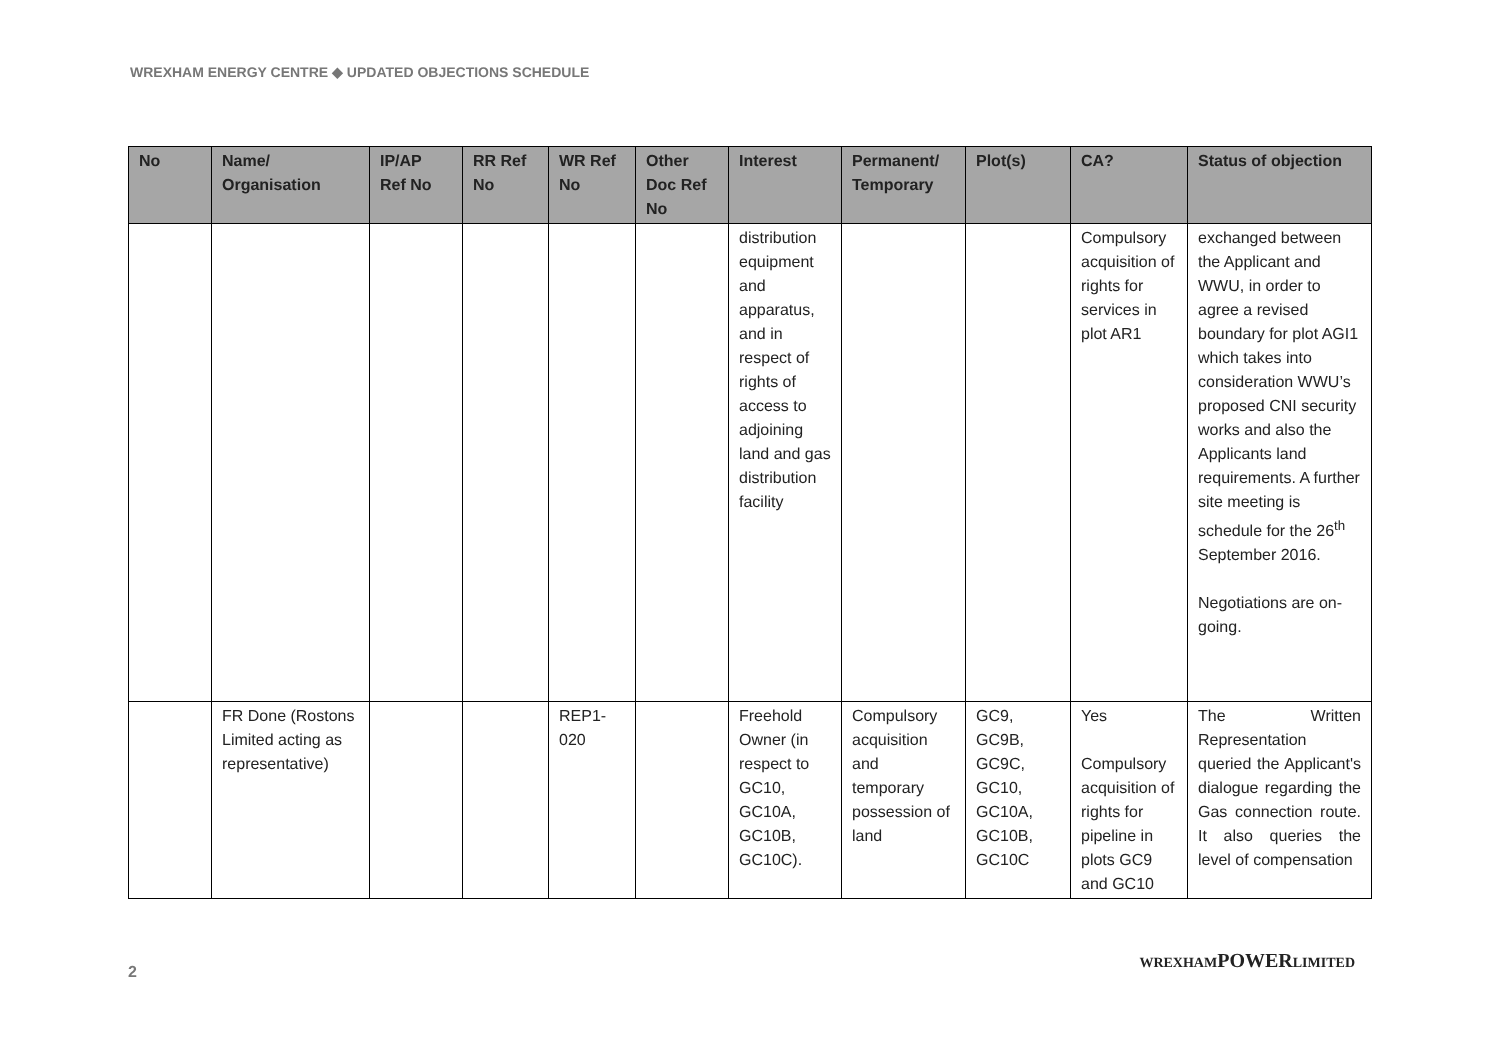WREXHAM ENERGY CENTRE ◆ UPDATED OBJECTIONS SCHEDULE
| No | Name/ Organisation | IP/AP Ref No | RR Ref No | WR Ref No | Other Doc Ref No | Interest | Permanent/ Temporary | Plot(s) | CA? | Status of objection |
| --- | --- | --- | --- | --- | --- | --- | --- | --- | --- | --- |
| | | | | | | distribution equipment and apparatus, and in respect of rights of access to adjoining land and gas distribution facility | | | Compulsory acquisition of rights for services in plot AR1 | exchanged between the Applicant and WWU, in order to agree a revised boundary for plot AGI1 which takes into consideration WWU’s proposed CNI security works and also the Applicants land requirements. A further site meeting is schedule for the 26<sup>th</sup> September 2016. Negotiations are on-going. |
| | FR Done (Rostons Limited acting as representative) | | | REP1-020 | | Freehold Owner (in respect to GC10, GC10A, GC10B, GC10C). | Compulsory acquisition and temporary possession of land | GC9, GC9B, GC9C, GC10, GC10A, GC10B, GC10C | Yes Compulsory acquisition of rights for pipeline in plots GC9 and GC10 | The Written Representation queried the Applicant's dialogue regarding the Gas connection route. It also queries the level of compensation |
2
WREXHAMPOWERLIMITED